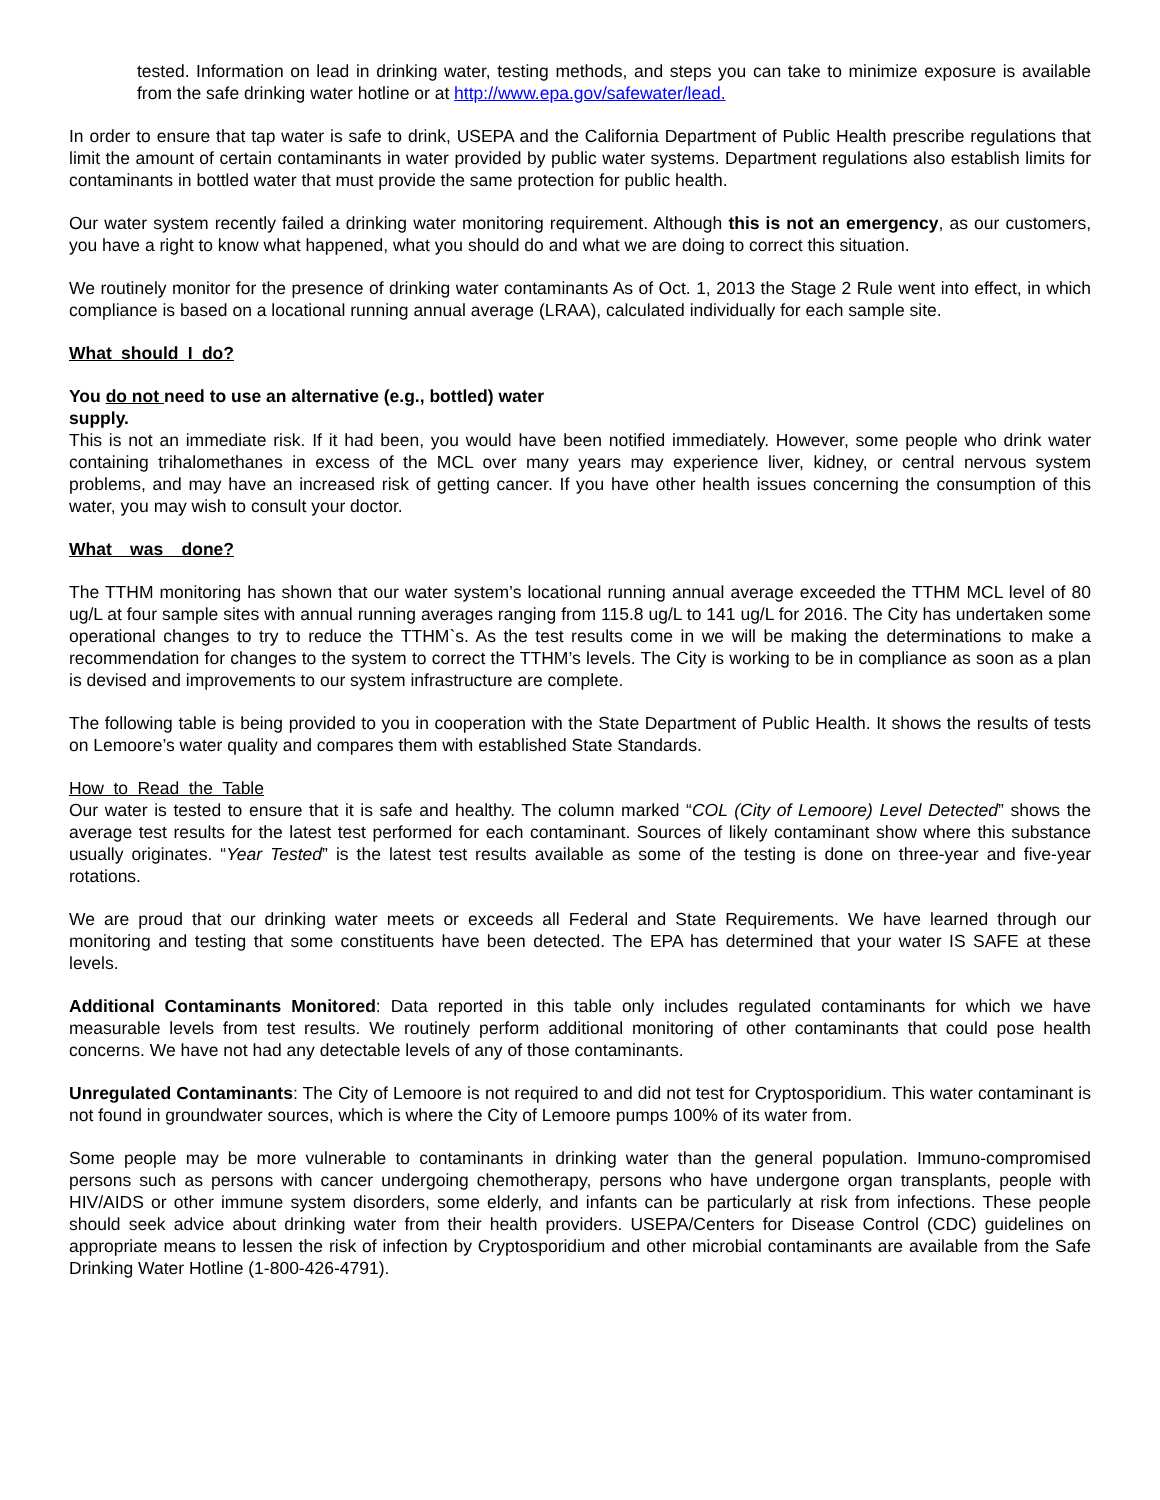tested. Information on lead in drinking water, testing methods, and steps you can take to minimize exposure is available from the safe drinking water hotline or at http://www.epa.gov/safewater/lead.
In order to ensure that tap water is safe to drink, USEPA and the California Department of Public Health prescribe regulations that limit the amount of certain contaminants in water provided by public water systems. Department regulations also establish limits for contaminants in bottled water that must provide the same protection for public health.
Our water system recently failed a drinking water monitoring requirement. Although this is not an emergency, as our customers, you have a right to know what happened, what you should do and what we are doing to correct this situation.
We routinely monitor for the presence of drinking water contaminants As of Oct. 1, 2013 the Stage 2 Rule went into effect, in which compliance is based on a locational running annual average (LRAA), calculated individually for each sample site.
What should I do?
You do not need to use an alternative (e.g., bottled) water
supply.
This is not an immediate risk. If it had been, you would have been notified immediately. However, some people who drink water containing trihalomethanes in excess of the MCL over many years may experience liver, kidney, or central nervous system problems, and may have an increased risk of getting cancer. If you have other health issues concerning the consumption of this water, you may wish to consult your doctor.
What was done?
The TTHM monitoring has shown that our water system’s locational running annual average exceeded the TTHM MCL level of 80 ug/L at four sample sites with annual running averages ranging from 115.8 ug/L to 141 ug/L for 2016. The City has undertaken some operational changes to try to reduce the TTHM`s. As the test results come in we will be making the determinations to make a recommendation for changes to the system to correct the TTHM’s levels. The City is working to be in compliance as soon as a plan is devised and improvements to our system infrastructure are complete.
The following table is being provided to you in cooperation with the State Department of Public Health. It shows the results of tests on Lemoore’s water quality and compares them with established State Standards.
How to Read the Table
Our water is tested to ensure that it is safe and healthy. The column marked “COL (City of Lemoore) Level Detected” shows the average test results for the latest test performed for each contaminant. Sources of likely contaminant show where this substance usually originates. “Year Tested” is the latest test results available as some of the testing is done on three-year and five-year rotations.
We are proud that our drinking water meets or exceeds all Federal and State Requirements. We have learned through our monitoring and testing that some constituents have been detected. The EPA has determined that your water IS SAFE at these levels.
Additional Contaminants Monitored: Data reported in this table only includes regulated contaminants for which we have measurable levels from test results. We routinely perform additional monitoring of other contaminants that could pose health concerns. We have not had any detectable levels of any of those contaminants.
Unregulated Contaminants: The City of Lemoore is not required to and did not test for Cryptosporidium. This water contaminant is not found in groundwater sources, which is where the City of Lemoore pumps 100% of its water from.
Some people may be more vulnerable to contaminants in drinking water than the general population. Immuno-compromised persons such as persons with cancer undergoing chemotherapy, persons who have undergone organ transplants, people with HIV/AIDS or other immune system disorders, some elderly, and infants can be particularly at risk from infections. These people should seek advice about drinking water from their health providers. USEPA/Centers for Disease Control (CDC) guidelines on appropriate means to lessen the risk of infection by Cryptosporidium and other microbial contaminants are available from the Safe Drinking Water Hotline (1-800-426-4791).